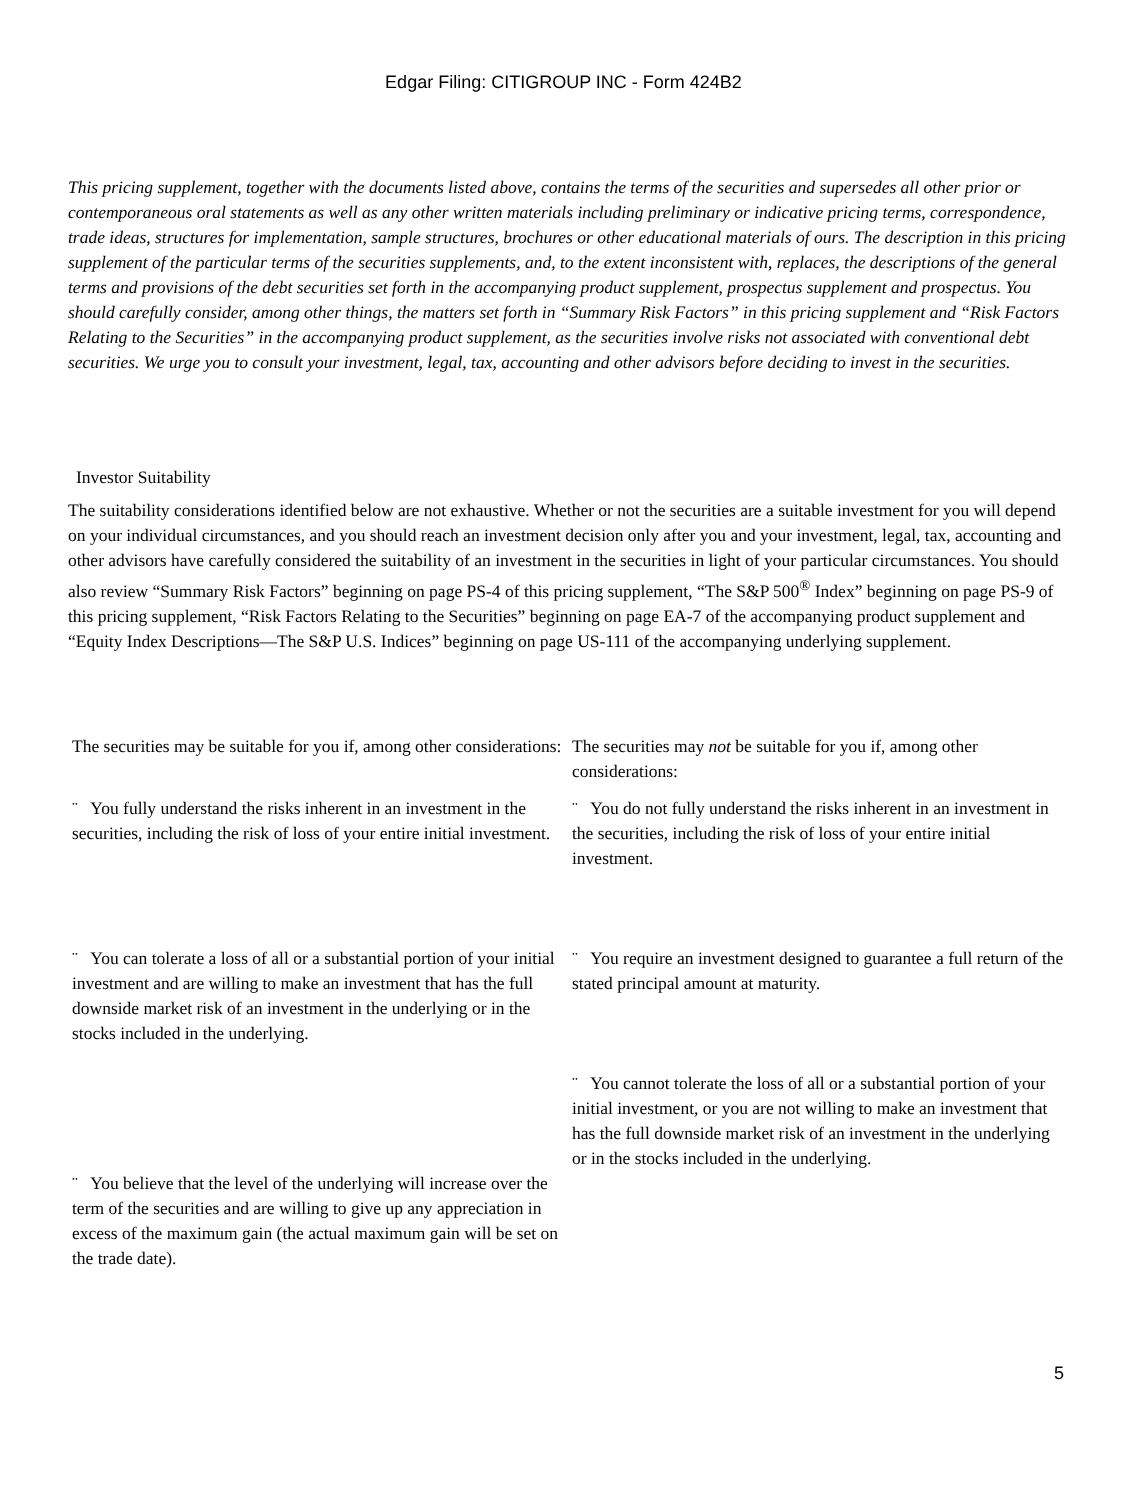Edgar Filing: CITIGROUP INC - Form 424B2
This pricing supplement, together with the documents listed above, contains the terms of the securities and supersedes all other prior or contemporaneous oral statements as well as any other written materials including preliminary or indicative pricing terms, correspondence, trade ideas, structures for implementation, sample structures, brochures or other educational materials of ours. The description in this pricing supplement of the particular terms of the securities supplements, and, to the extent inconsistent with, replaces, the descriptions of the general terms and provisions of the debt securities set forth in the accompanying product supplement, prospectus supplement and prospectus. You should carefully consider, among other things, the matters set forth in “Summary Risk Factors” in this pricing supplement and “Risk Factors Relating to the Securities” in the accompanying product supplement, as the securities involve risks not associated with conventional debt securities. We urge you to consult your investment, legal, tax, accounting and other advisors before deciding to invest in the securities.
Investor Suitability
The suitability considerations identified below are not exhaustive. Whether or not the securities are a suitable investment for you will depend on your individual circumstances, and you should reach an investment decision only after you and your investment, legal, tax, accounting and other advisors have carefully considered the suitability of an investment in the securities in light of your particular circumstances. You should also review “Summary Risk Factors” beginning on page PS-4 of this pricing supplement, “The S&P 500<sup>®</sup> Index” beginning on page PS-9 of this pricing supplement, “Risk Factors Relating to the Securities” beginning on page EA-7 of the accompanying product supplement and “Equity Index Descriptions—The S&P U.S. Indices” beginning on page US-111 of the accompanying underlying supplement.
| The securities may be suitable for you if, among other considerations: | The securities may not be suitable for you if, among other considerations: |
| ¨ You fully understand the risks inherent in an investment in the securities, including the risk of loss of your entire initial investment. | ¨ You do not fully understand the risks inherent in an investment in the securities, including the risk of loss of your entire initial investment. |
| ¨ You can tolerate a loss of all or a substantial portion of your initial investment and are willing to make an investment that has the full downside market risk of an investment in the underlying or in the stocks included in the underlying. | ¨ You require an investment designed to guarantee a full return of the stated principal amount at maturity. ¨ You cannot tolerate the loss of all or a substantial portion of your initial investment, or you are not willing to make an investment that has the full downside market risk of an investment in the underlying or in the stocks included in the underlying. |
| ¨ You believe that the level of the underlying will increase over the term of the securities and are willing to give up any appreciation in excess of the maximum gain (the actual maximum gain will be set on the trade date). | |
5